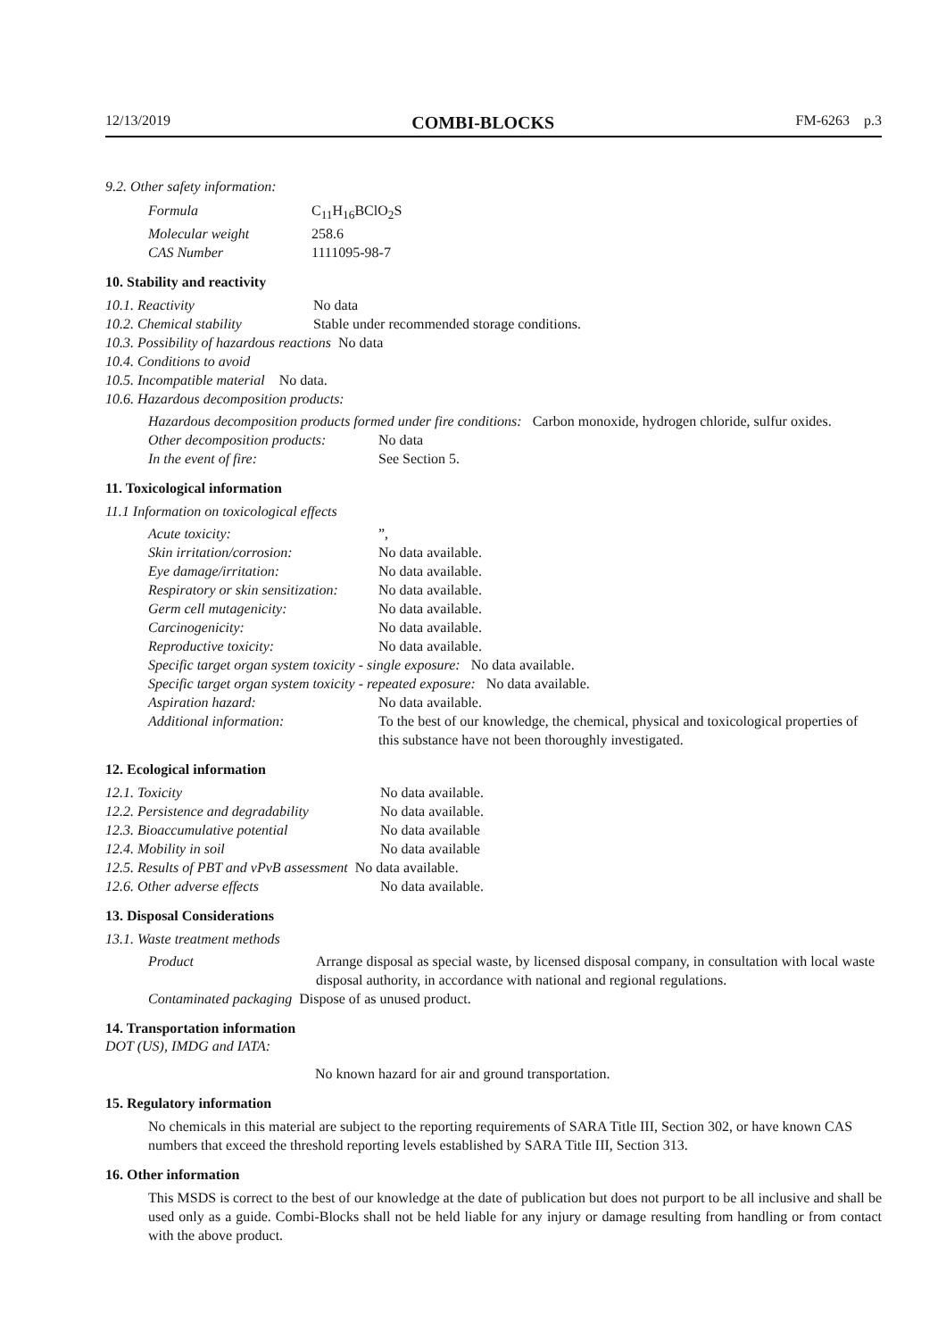12/13/2019 COMBI-BLOCKS FM-6263 p.3
9.2. Other safety information:
| Formula | C<sub>11</sub>H<sub>16</sub>BClO<sub>2</sub>S |
| Molecular weight | 258.6 |
| CAS Number | 1111095-98-7 |
10. Stability and reactivity
| 10.1. Reactivity | No data |
| 10.2. Chemical stability | Stable under recommended storage conditions. |
10.3. Possibility of hazardous reactions No data
10.4. Conditions to avoid
10.5. Incompatible material No data.
10.6. Hazardous decomposition products:
Hazardous decomposition products formed under fire conditions: Carbon monoxide, hydrogen chloride, sulfur oxides.
| Other decomposition products: | No data |
| In the event of fire: | See Section 5. |
11. Toxicological information
11.1 Information on toxicological effects
| Acute toxicity: | ”, |
| Skin irritation/corrosion: | No data available. |
| Eye damage/irritation: | No data available. |
| Respiratory or skin sensitization: | No data available. |
| Germ cell mutagenicity: | No data available. |
| Carcinogenicity: | No data available. |
| Reproductive toxicity: | No data available. |
| Specific target organ system toxicity - single exposure: No data available. | |
| Specific target organ system toxicity - repeated exposure: No data available. | |
| Aspiration hazard: | No data available. |
| Additional information: | To the best of our knowledge, the chemical, physical and toxicological properties of this substance have not been thoroughly investigated. |
12. Ecological information
| 12.1. Toxicity | No data available. |
| 12.2. Persistence and degradability | No data available. |
| 12.3. Bioaccumulative potential | No data available |
| 12.4. Mobility in soil | No data available |
| 12.5. Results of PBT and vPvB assessment No data available. | |
| 12.6. Other adverse effects | No data available. |
13. Disposal Considerations
13.1. Waste treatment methods
| Product | Arrange disposal as special waste, by licensed disposal company, in consultation with local waste disposal authority, in accordance with national and regional regulations. |
| Contaminated packaging Dispose of as unused product. | |
14. Transportation information
DOT (US), IMDG and IATA:
No known hazard for air and ground transportation.
15. Regulatory information
No chemicals in this material are subject to the reporting requirements of SARA Title III, Section 302, or have known CAS numbers that exceed the threshold reporting levels established by SARA Title III, Section 313.
16. Other information
This MSDS is correct to the best of our knowledge at the date of publication but does not purport to be all inclusive and shall be used only as a guide. Combi-Blocks shall not be held liable for any injury or damage resulting from handling or from contact with the above product.